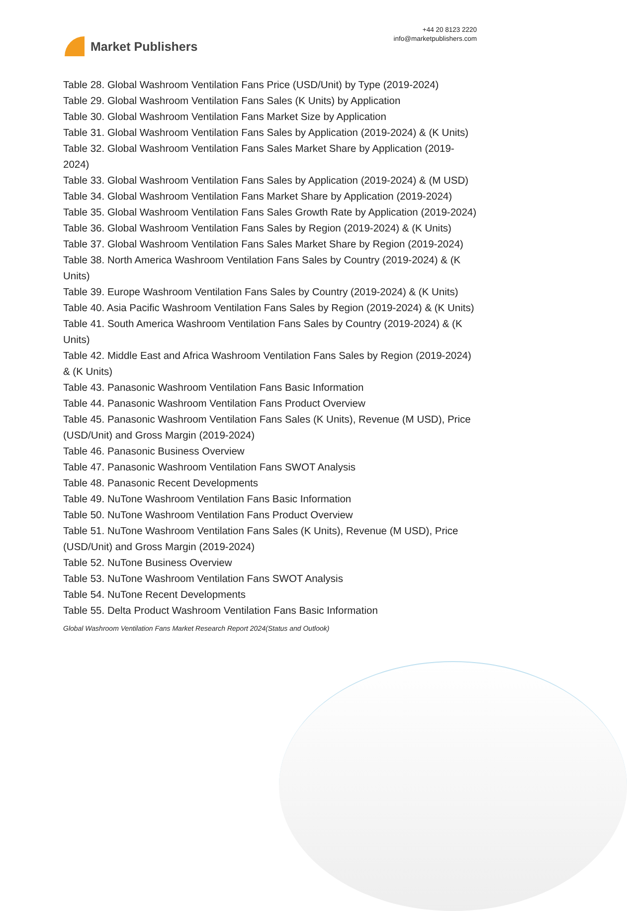Market Publishers
+44 20 8123 2220
info@marketpublishers.com
Table 28. Global Washroom Ventilation Fans Price (USD/Unit) by Type (2019-2024)
Table 29. Global Washroom Ventilation Fans Sales (K Units) by Application
Table 30. Global Washroom Ventilation Fans Market Size by Application
Table 31. Global Washroom Ventilation Fans Sales by Application (2019-2024) & (K Units)
Table 32. Global Washroom Ventilation Fans Sales Market Share by Application (2019-2024)
Table 33. Global Washroom Ventilation Fans Sales by Application (2019-2024) & (M USD)
Table 34. Global Washroom Ventilation Fans Market Share by Application (2019-2024)
Table 35. Global Washroom Ventilation Fans Sales Growth Rate by Application (2019-2024)
Table 36. Global Washroom Ventilation Fans Sales by Region (2019-2024) & (K Units)
Table 37. Global Washroom Ventilation Fans Sales Market Share by Region (2019-2024)
Table 38. North America Washroom Ventilation Fans Sales by Country (2019-2024) & (K Units)
Table 39. Europe Washroom Ventilation Fans Sales by Country (2019-2024) & (K Units)
Table 40. Asia Pacific Washroom Ventilation Fans Sales by Region (2019-2024) & (K Units)
Table 41. South America Washroom Ventilation Fans Sales by Country (2019-2024) & (K Units)
Table 42. Middle East and Africa Washroom Ventilation Fans Sales by Region (2019-2024) & (K Units)
Table 43. Panasonic Washroom Ventilation Fans Basic Information
Table 44. Panasonic Washroom Ventilation Fans Product Overview
Table 45. Panasonic Washroom Ventilation Fans Sales (K Units), Revenue (M USD), Price (USD/Unit) and Gross Margin (2019-2024)
Table 46. Panasonic Business Overview
Table 47. Panasonic Washroom Ventilation Fans SWOT Analysis
Table 48. Panasonic Recent Developments
Table 49. NuTone Washroom Ventilation Fans Basic Information
Table 50. NuTone Washroom Ventilation Fans Product Overview
Table 51. NuTone Washroom Ventilation Fans Sales (K Units), Revenue (M USD), Price (USD/Unit) and Gross Margin (2019-2024)
Table 52. NuTone Business Overview
Table 53. NuTone Washroom Ventilation Fans SWOT Analysis
Table 54. NuTone Recent Developments
Table 55. Delta Product Washroom Ventilation Fans Basic Information
Global Washroom Ventilation Fans Market Research Report 2024(Status and Outlook)